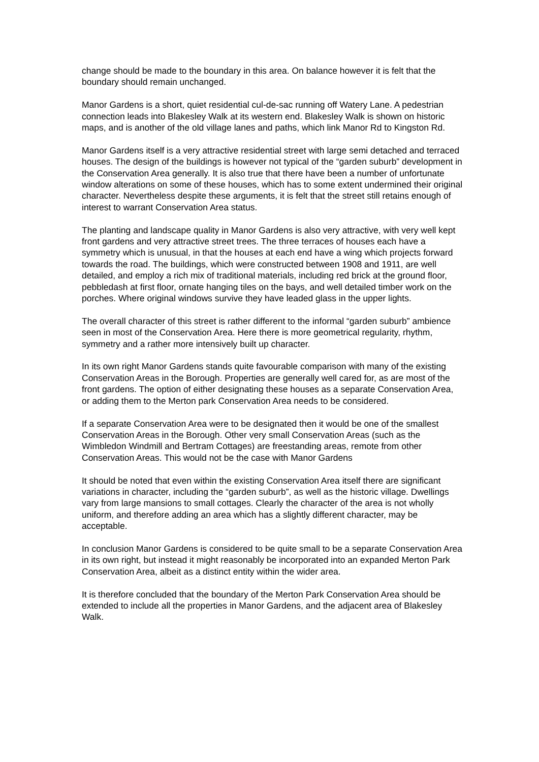change should be made to the boundary in this area. On balance however it is felt that the boundary should remain unchanged.
Manor Gardens is a short, quiet residential cul-de-sac running off Watery Lane. A pedestrian connection leads into Blakesley Walk at its western end. Blakesley Walk is shown on historic maps, and is another of the old village lanes and paths, which link Manor Rd to Kingston Rd.
Manor Gardens itself is a very attractive residential street with large semi detached and terraced houses. The design of the buildings is however not typical of the “garden suburb” development in the Conservation Area generally. It is also true that there have been a number of unfortunate window alterations on some of these houses, which has to some extent undermined their original character. Nevertheless despite these arguments, it is felt that the street still retains enough of interest to warrant Conservation Area status.
The planting and landscape quality in Manor Gardens is also very attractive, with very well kept front gardens and very attractive street trees. The three terraces of houses each have a symmetry which is unusual, in that the houses at each end have a wing which projects forward towards the road. The buildings, which were constructed between 1908 and 1911, are well detailed, and employ a rich mix of traditional materials, including red brick at the ground floor, pebbledash at first floor, ornate hanging tiles on the bays, and well detailed timber work on the porches. Where original windows survive they have leaded glass in the upper lights.
The overall character of this street is rather different to the informal “garden suburb” ambience seen in most of the Conservation Area. Here there is more geometrical regularity, rhythm, symmetry and a rather more intensively built up character.
In its own right Manor Gardens stands quite favourable comparison with many of the existing Conservation Areas in the Borough. Properties are generally well cared for, as are most of the front gardens. The option of either designating these houses as a separate Conservation Area, or adding them to the Merton park Conservation Area needs to be considered.
If a separate Conservation Area were to be designated then it would be one of the smallest Conservation Areas in the Borough. Other very small Conservation Areas (such as the Wimbledon Windmill and Bertram Cottages) are freestanding areas, remote from other Conservation Areas. This would not be the case with Manor Gardens
It should be noted that even within the existing Conservation Area itself there are significant variations in character, including the “garden suburb”, as well as the historic village. Dwellings vary from large mansions to small cottages. Clearly the character of the area is not wholly uniform, and therefore adding an area which has a slightly different character, may be acceptable.
In conclusion Manor Gardens is considered to be quite small to be a separate Conservation Area in its own right, but instead it might reasonably be incorporated into an expanded Merton Park Conservation Area, albeit as a distinct entity within the wider area.
It is therefore concluded that the boundary of the Merton Park Conservation Area should be extended to include all the properties in Manor Gardens, and the adjacent area of Blakesley Walk.